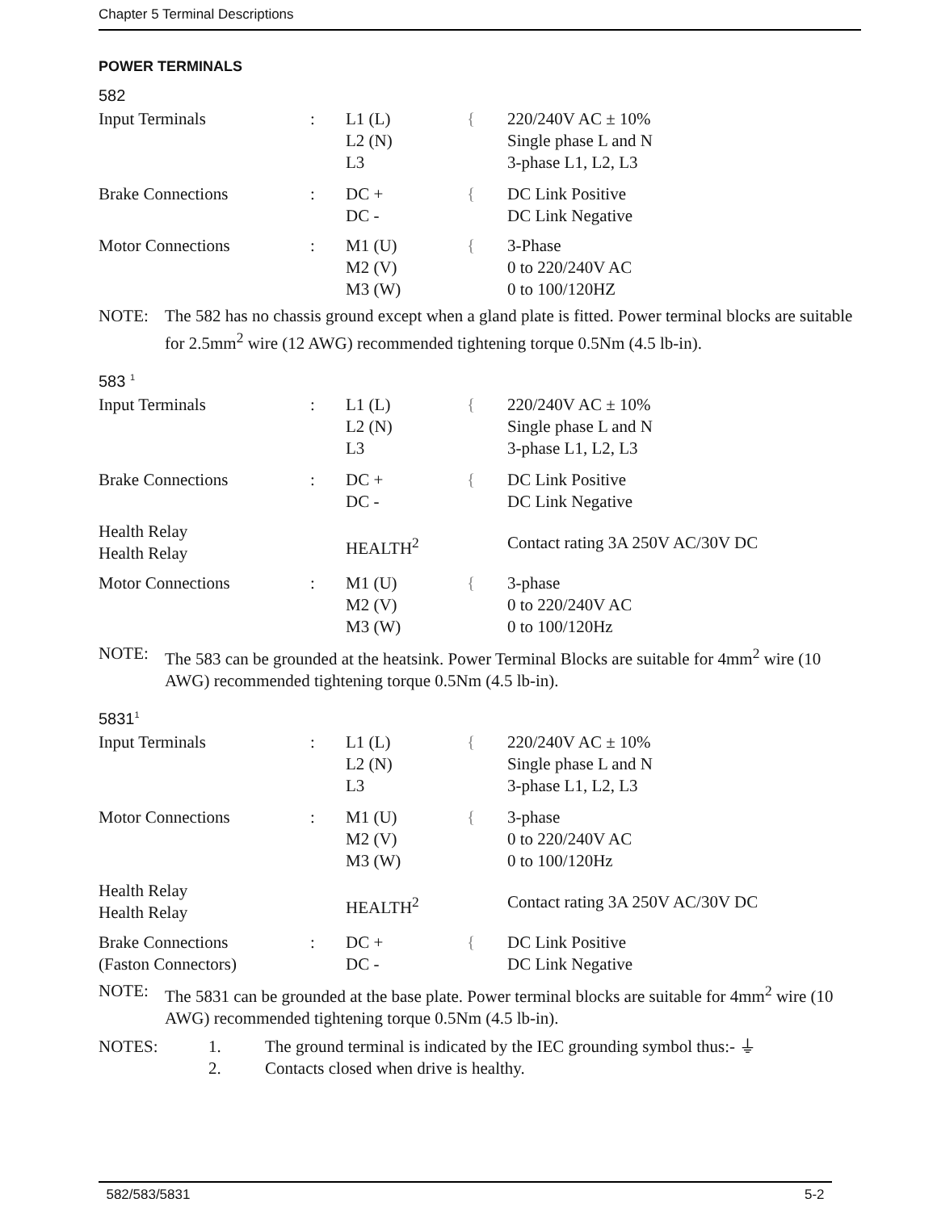Chapter 5 Terminal Descriptions
POWER TERMINALS
582
| Input Terminals | : | L1 (L) L2 (N) L3 | { | 220/240V AC ± 10% Single phase L and N 3-phase L1, L2, L3 |
| Brake Connections | : | DC + DC - | { | DC Link Positive DC Link Negative |
| Motor Connections | : | M1 (U) M2 (V) M3 (W) | { | 3-Phase 0 to 220/240V AC 0 to 100/120HZ |
NOTE: The 582 has no chassis ground except when a gland plate is fitted. Power terminal blocks are suitable for 2.5mm<sup>2</sup> wire (12 AWG) recommended tightening torque 0.5Nm (4.5 lb-in).
583 <sup>1</sup>
| Input Terminals | : | L1 (L) L2 (N) L3 | { | 220/240V AC ± 10% Single phase L and N 3-phase L1, L2, L3 |
| Brake Connections | : | DC + DC - | { | DC Link Positive DC Link Negative |
| Health Relay Health Relay | | HEALTH<sup>2</sup> | | Contact rating 3A 250V AC/30V DC |
| Motor Connections | : | M1 (U) M2 (V) M3 (W) | { | 3-phase 0 to 220/240V AC 0 to 100/120Hz |
NOTE: The 583 can be grounded at the heatsink. Power Terminal Blocks are suitable for 4mm<sup>2</sup> wire (10 AWG) recommended tightening torque 0.5Nm (4.5 lb-in).
5831<sup>1</sup>
| Input Terminals | : | L1 (L) L2 (N) L3 | { | 220/240V AC ± 10% Single phase L and N 3-phase L1, L2, L3 |
| Motor Connections | : | M1 (U) M2 (V) M3 (W) | { | 3-phase 0 to 220/240V AC 0 to 100/120Hz |
| Health Relay Health Relay | | HEALTH<sup>2</sup> | | Contact rating 3A 250V AC/30V DC |
| Brake Connections (Faston Connectors) | : | DC + DC - | { | DC Link Positive DC Link Negative |
NOTE: The 5831 can be grounded at the base plate. Power terminal blocks are suitable for 4mm<sup>2</sup> wire (10 AWG) recommended tightening torque 0.5Nm (4.5 lb-in).
| NOTES: | 1. | The ground terminal is indicated by the IEC grounding symbol thus:- ⏚ |
| | 2. | Contacts closed when drive is healthy. |
582/583/5831 5-2